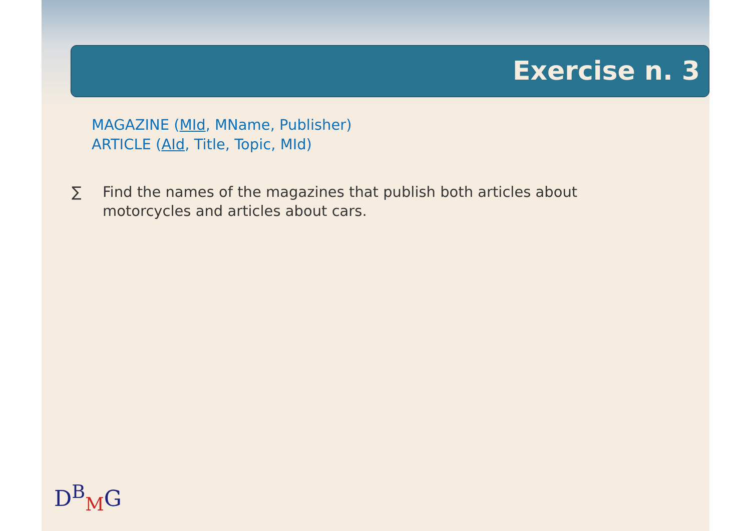Exercise n. 3
MAGAZINE (MId, MName, Publisher)
ARTICLE (AId, Title, Topic, MId)
∑ Find the names of the magazines that publish both articles about motorcycles and articles about cars.
D<sup>B</sup><sub>M</sub>G